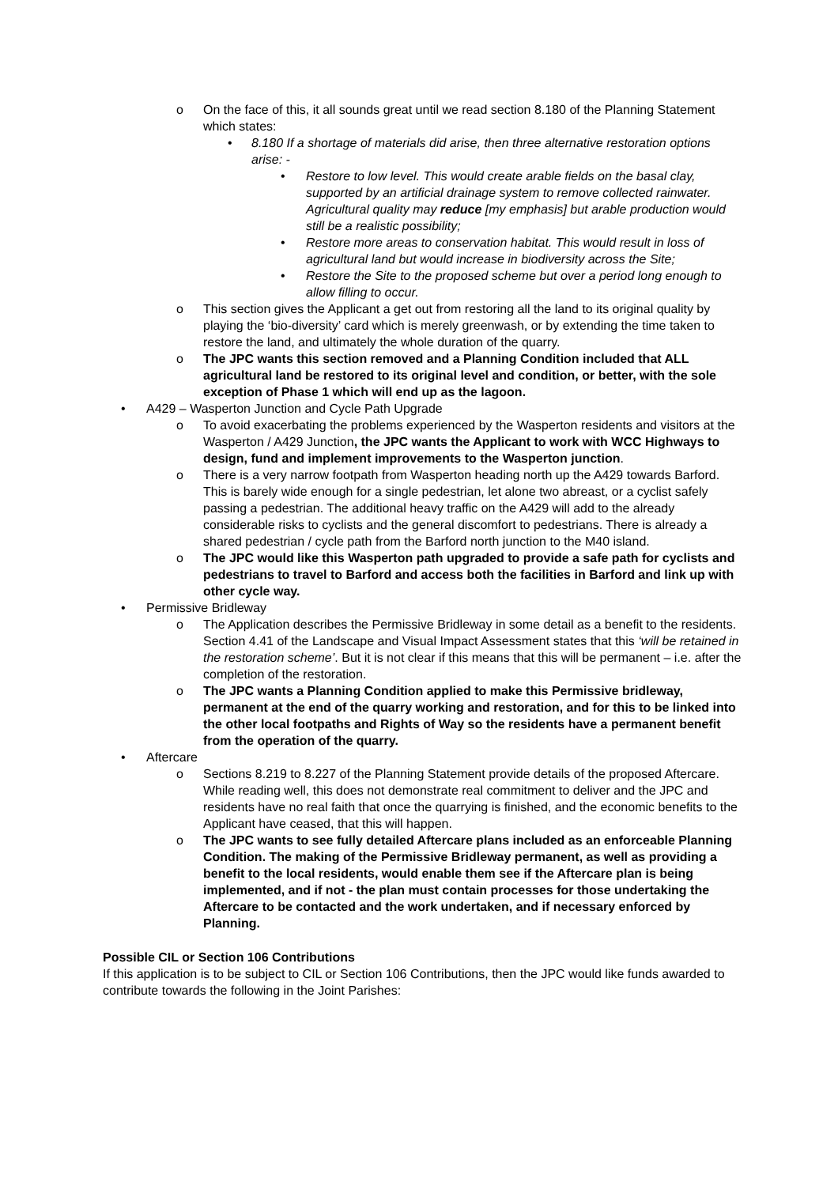o On the face of this, it all sounds great until we read section 8.180 of the Planning Statement which states:
• 8.180 If a shortage of materials did arise, then three alternative restoration options arise: -
• Restore to low level. This would create arable fields on the basal clay, supported by an artificial drainage system to remove collected rainwater. Agricultural quality may reduce [my emphasis] but arable production would still be a realistic possibility;
• Restore more areas to conservation habitat. This would result in loss of agricultural land but would increase in biodiversity across the Site;
• Restore the Site to the proposed scheme but over a period long enough to allow filling to occur.
o This section gives the Applicant a get out from restoring all the land to its original quality by playing the ‘bio-diversity’ card which is merely greenwash, or by extending the time taken to restore the land, and ultimately the whole duration of the quarry.
o The JPC wants this section removed and a Planning Condition included that ALL agricultural land be restored to its original level and condition, or better, with the sole exception of Phase 1 which will end up as the lagoon.
• A429 – Wasperton Junction and Cycle Path Upgrade
o To avoid exacerbating the problems experienced by the Wasperton residents and visitors at the Wasperton / A429 Junction, the JPC wants the Applicant to work with WCC Highways to design, fund and implement improvements to the Wasperton junction.
o There is a very narrow footpath from Wasperton heading north up the A429 towards Barford. This is barely wide enough for a single pedestrian, let alone two abreast, or a cyclist safely passing a pedestrian. The additional heavy traffic on the A429 will add to the already considerable risks to cyclists and the general discomfort to pedestrians. There is already a shared pedestrian / cycle path from the Barford north junction to the M40 island.
o The JPC would like this Wasperton path upgraded to provide a safe path for cyclists and pedestrians to travel to Barford and access both the facilities in Barford and link up with other cycle way.
• Permissive Bridleway
o The Application describes the Permissive Bridleway in some detail as a benefit to the residents. Section 4.41 of the Landscape and Visual Impact Assessment states that this ‘will be retained in the restoration scheme’. But it is not clear if this means that this will be permanent – i.e. after the completion of the restoration.
o The JPC wants a Planning Condition applied to make this Permissive bridleway, permanent at the end of the quarry working and restoration, and for this to be linked into the other local footpaths and Rights of Way so the residents have a permanent benefit from the operation of the quarry.
• Aftercare
o Sections 8.219 to 8.227 of the Planning Statement provide details of the proposed Aftercare. While reading well, this does not demonstrate real commitment to deliver and the JPC and residents have no real faith that once the quarrying is finished, and the economic benefits to the Applicant have ceased, that this will happen.
o The JPC wants to see fully detailed Aftercare plans included as an enforceable Planning Condition. The making of the Permissive Bridleway permanent, as well as providing a benefit to the local residents, would enable them see if the Aftercare plan is being implemented, and if not - the plan must contain processes for those undertaking the Aftercare to be contacted and the work undertaken, and if necessary enforced by Planning.
Possible CIL or Section 106 Contributions
If this application is to be subject to CIL or Section 106 Contributions, then the JPC would like funds awarded to contribute towards the following in the Joint Parishes: